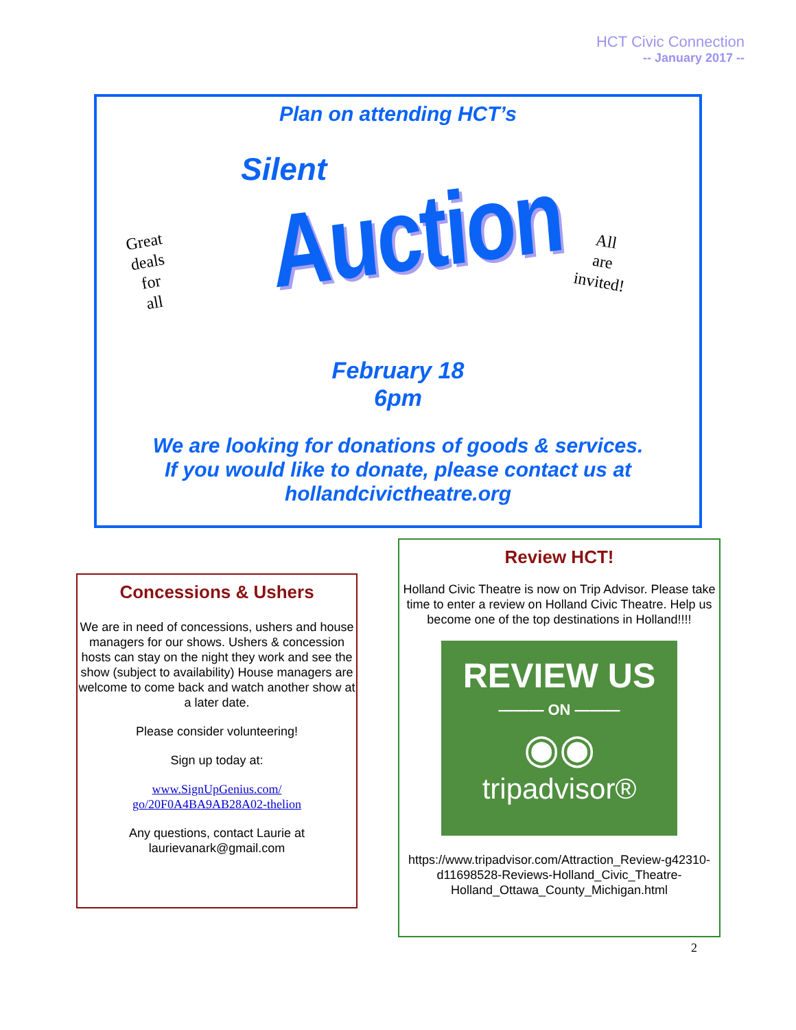HCT Civic Connection
-- January 2017 --
Plan on attending HCT’s
Silent
Great
deals
for
all
Auction
All
are
invited!
February 18
6pm
We are looking for donations of goods & services.
If you would like to donate, please contact us at
hollandcivictheatre.org
Concessions & Ushers
We are in need of concessions, ushers and house managers for our shows. Ushers & concession hosts can stay on the night they work and see the show (subject to availability) House managers are welcome to come back and watch another show at a later date.
Please consider volunteering!
Sign up today at:
www.SignUpGenius.com/
go/20F0A4BA9AB28A02-thelion
Any questions, contact Laurie at
laurievanark@gmail.com
Review HCT!
Holland Civic Theatre is now on Trip Advisor. Please take time to enter a review on Holland Civic Theatre. Help us become one of the top destinations in Holland!!!!
REVIEW US
——— ON ———
◉◉
tripadvisor®
https://www.tripadvisor.com/Attraction_Review-g42310-d11698528-Reviews-Holland_Civic_Theatre-Holland_Ottawa_County_Michigan.html
2